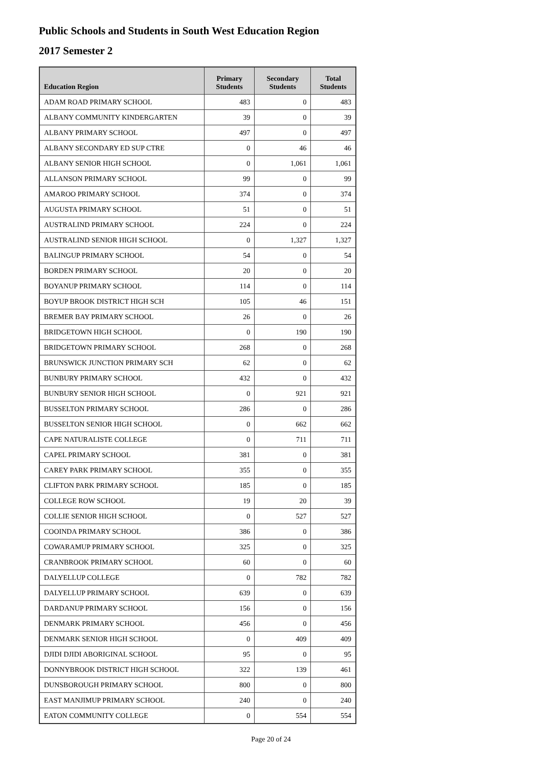Public Schools and Students in South West Education Region
2017 Semester 2
| Education Region | Primary Students | Secondary Students | Total Students |
| --- | --- | --- | --- |
| ADAM ROAD PRIMARY SCHOOL | 483 | 0 | 483 |
| ALBANY COMMUNITY KINDERGARTEN | 39 | 0 | 39 |
| ALBANY PRIMARY SCHOOL | 497 | 0 | 497 |
| ALBANY SECONDARY ED SUP CTRE | 0 | 46 | 46 |
| ALBANY SENIOR HIGH SCHOOL | 0 | 1,061 | 1,061 |
| ALLANSON PRIMARY SCHOOL | 99 | 0 | 99 |
| AMAROO PRIMARY SCHOOL | 374 | 0 | 374 |
| AUGUSTA PRIMARY SCHOOL | 51 | 0 | 51 |
| AUSTRALIND PRIMARY SCHOOL | 224 | 0 | 224 |
| AUSTRALIND SENIOR HIGH SCHOOL | 0 | 1,327 | 1,327 |
| BALINGUP PRIMARY SCHOOL | 54 | 0 | 54 |
| BORDEN PRIMARY SCHOOL | 20 | 0 | 20 |
| BOYANUP PRIMARY SCHOOL | 114 | 0 | 114 |
| BOYUP BROOK DISTRICT HIGH SCH | 105 | 46 | 151 |
| BREMER BAY PRIMARY SCHOOL | 26 | 0 | 26 |
| BRIDGETOWN HIGH SCHOOL | 0 | 190 | 190 |
| BRIDGETOWN PRIMARY SCHOOL | 268 | 0 | 268 |
| BRUNSWICK JUNCTION PRIMARY SCH | 62 | 0 | 62 |
| BUNBURY PRIMARY SCHOOL | 432 | 0 | 432 |
| BUNBURY SENIOR HIGH SCHOOL | 0 | 921 | 921 |
| BUSSELTON PRIMARY SCHOOL | 286 | 0 | 286 |
| BUSSELTON SENIOR HIGH SCHOOL | 0 | 662 | 662 |
| CAPE NATURALISTE COLLEGE | 0 | 711 | 711 |
| CAPEL PRIMARY SCHOOL | 381 | 0 | 381 |
| CAREY PARK PRIMARY SCHOOL | 355 | 0 | 355 |
| CLIFTON PARK PRIMARY SCHOOL | 185 | 0 | 185 |
| COLLEGE ROW SCHOOL | 19 | 20 | 39 |
| COLLIE SENIOR HIGH SCHOOL | 0 | 527 | 527 |
| COOINDA PRIMARY SCHOOL | 386 | 0 | 386 |
| COWARAMUP PRIMARY SCHOOL | 325 | 0 | 325 |
| CRANBROOK PRIMARY SCHOOL | 60 | 0 | 60 |
| DALYELLUP COLLEGE | 0 | 782 | 782 |
| DALYELLUP PRIMARY SCHOOL | 639 | 0 | 639 |
| DARDANUP PRIMARY SCHOOL | 156 | 0 | 156 |
| DENMARK PRIMARY SCHOOL | 456 | 0 | 456 |
| DENMARK SENIOR HIGH SCHOOL | 0 | 409 | 409 |
| DJIDI DJIDI ABORIGINAL SCHOOL | 95 | 0 | 95 |
| DONNYBROOK DISTRICT HIGH SCHOOL | 322 | 139 | 461 |
| DUNSBOROUGH PRIMARY SCHOOL | 800 | 0 | 800 |
| EAST MANJIMUP PRIMARY SCHOOL | 240 | 0 | 240 |
| EATON COMMUNITY COLLEGE | 0 | 554 | 554 |
Page 20 of 24